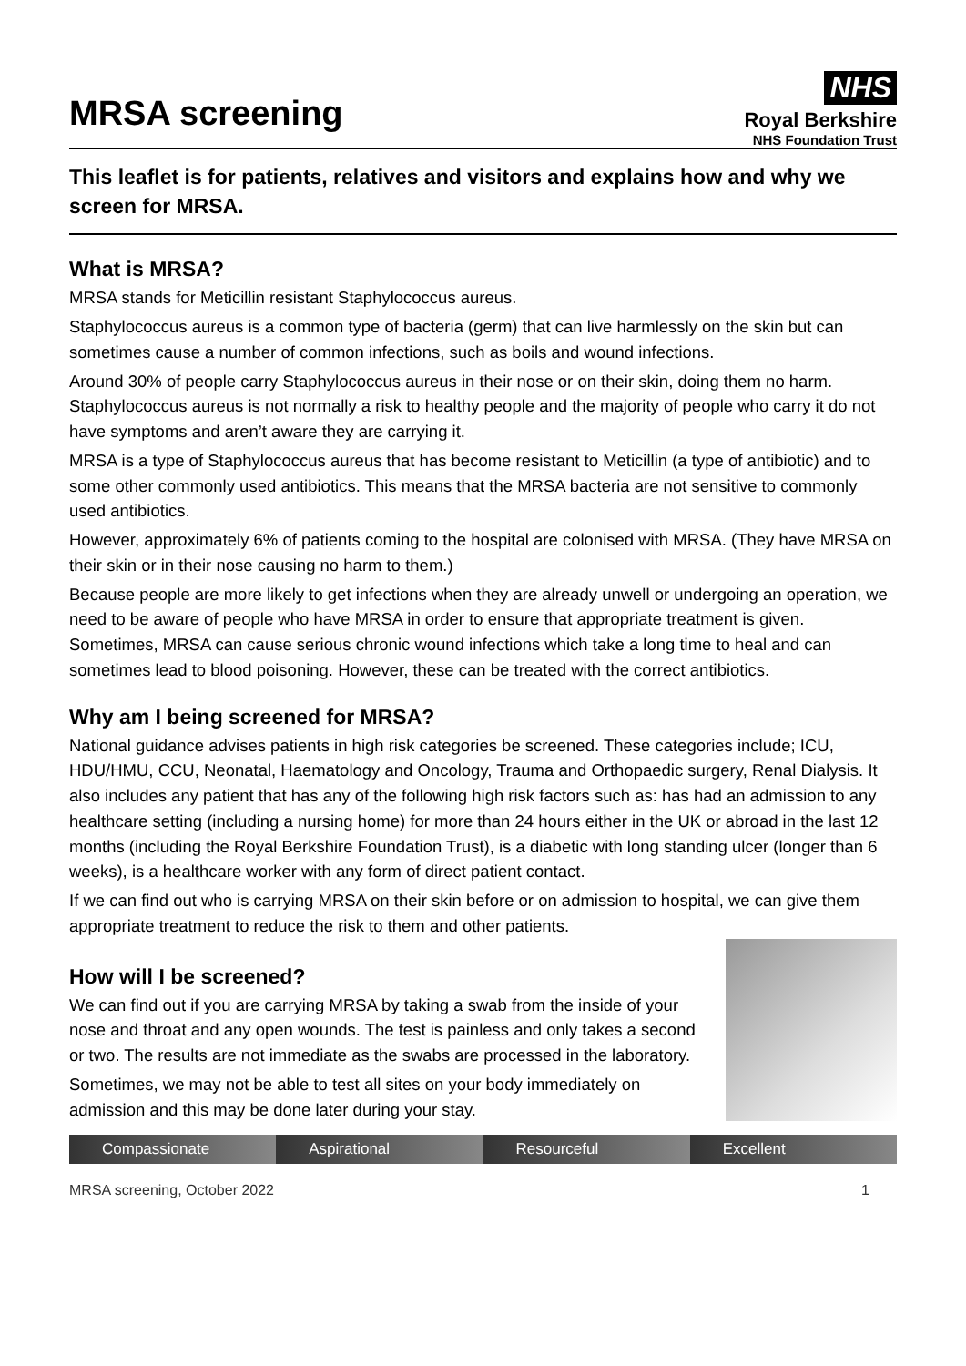MRSA screening
NHS
Royal Berkshire
NHS Foundation Trust
This leaflet is for patients, relatives and visitors and explains how and why we screen for MRSA.
What is MRSA?
MRSA stands for Meticillin resistant Staphylococcus aureus.
Staphylococcus aureus is a common type of bacteria (germ) that can live harmlessly on the skin but can sometimes cause a number of common infections, such as boils and wound infections.
Around 30% of people carry Staphylococcus aureus in their nose or on their skin, doing them no harm. Staphylococcus aureus is not normally a risk to healthy people and the majority of people who carry it do not have symptoms and aren’t aware they are carrying it.
MRSA is a type of Staphylococcus aureus that has become resistant to Meticillin (a type of antibiotic) and to some other commonly used antibiotics. This means that the MRSA bacteria are not sensitive to commonly used antibiotics.
However, approximately 6% of patients coming to the hospital are colonised with MRSA. (They have MRSA on their skin or in their nose causing no harm to them.)
Because people are more likely to get infections when they are already unwell or undergoing an operation, we need to be aware of people who have MRSA in order to ensure that appropriate treatment is given. Sometimes, MRSA can cause serious chronic wound infections which take a long time to heal and can sometimes lead to blood poisoning. However, these can be treated with the correct antibiotics.
Why am I being screened for MRSA?
National guidance advises patients in high risk categories be screened. These categories include; ICU, HDU/HMU, CCU, Neonatal, Haematology and Oncology, Trauma and Orthopaedic surgery, Renal Dialysis. It also includes any patient that has any of the following high risk factors such as: has had an admission to any healthcare setting (including a nursing home) for more than 24 hours either in the UK or abroad in the last 12 months (including the Royal Berkshire Foundation Trust), is a diabetic with long standing ulcer (longer than 6 weeks), is a healthcare worker with any form of direct patient contact.
If we can find out who is carrying MRSA on their skin before or on admission to hospital, we can give them appropriate treatment to reduce the risk to them and other patients.
How will I be screened?
We can find out if you are carrying MRSA by taking a swab from the inside of your nose and throat and any open wounds. The test is painless and only takes a second or two. The results are not immediate as the swabs are processed in the laboratory.
Sometimes, we may not be able to test all sites on your body immediately on admission and this may be done later during your stay.
Compassionate Aspirational Resourceful Excellent
MRSA screening, October 2022 1